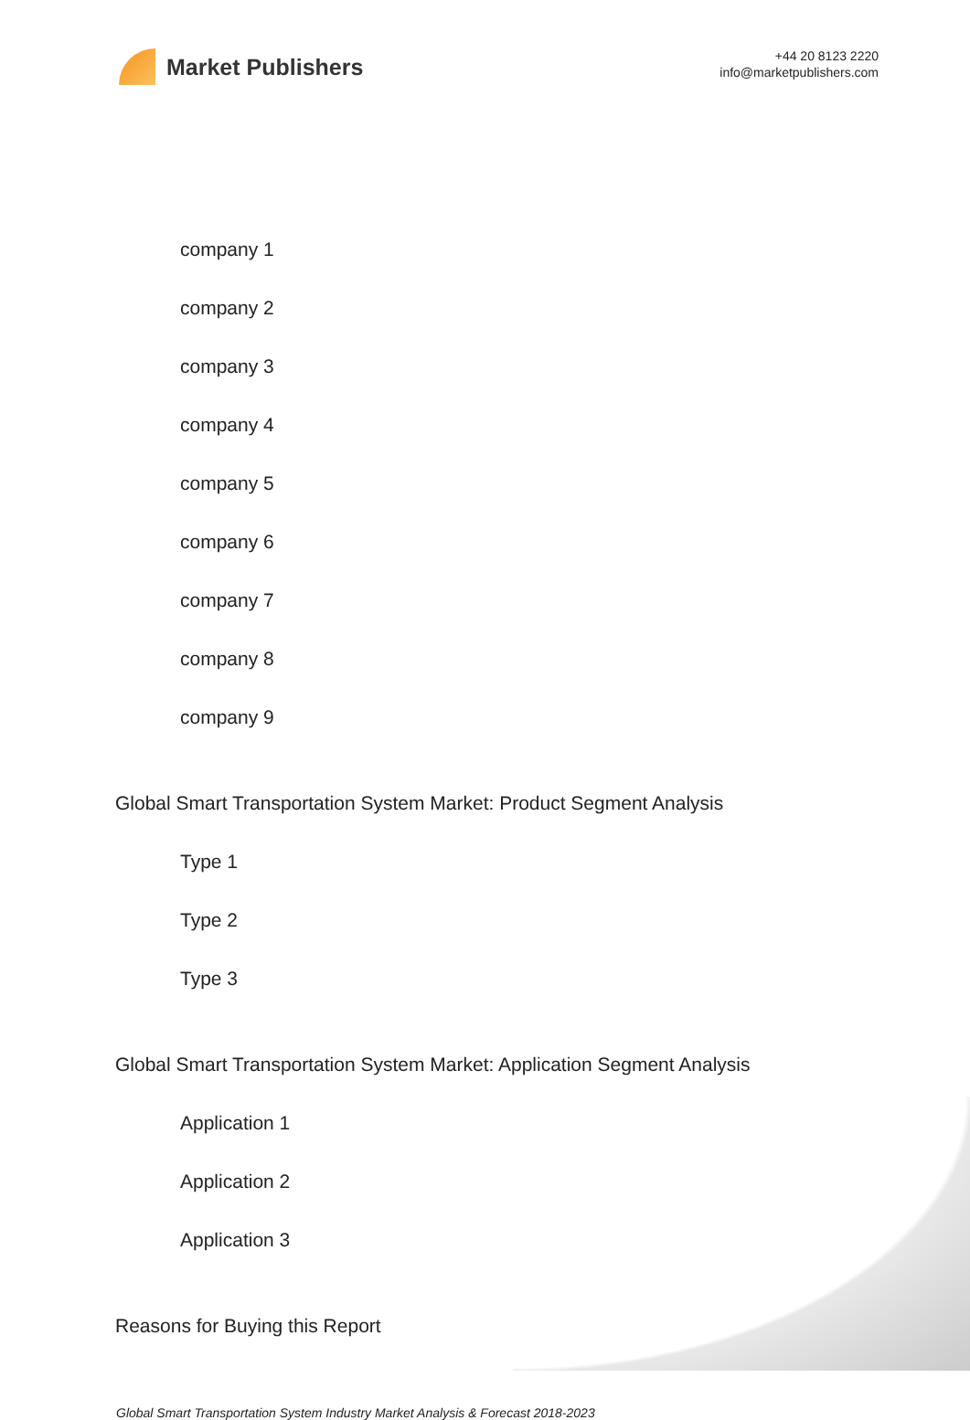Market Publishers
+44 20 8123 2220
info@marketpublishers.com
company 1
company 2
company 3
company 4
company 5
company 6
company 7
company 8
company 9
Global Smart Transportation System Market: Product Segment Analysis
Type 1
Type 2
Type 3
Global Smart Transportation System Market: Application Segment Analysis
Application 1
Application 2
Application 3
Reasons for Buying this Report
Global Smart Transportation System Industry Market Analysis & Forecast 2018-2023